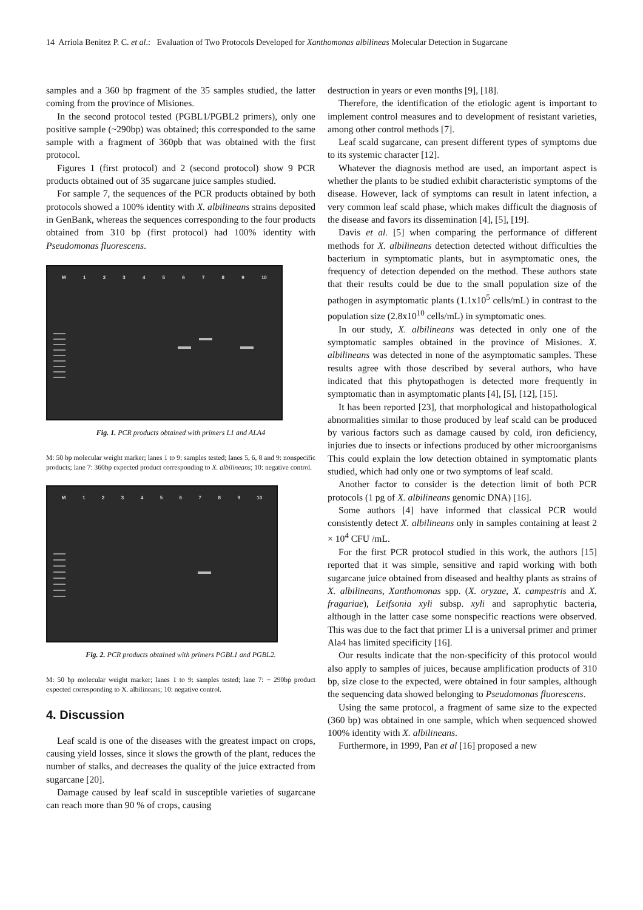14 Arriola Benitez P. C. et al.: Evaluation of Two Protocols Developed for Xanthomonas albilineas Molecular Detection in Sugarcane
samples and a 360 bp fragment of the 35 samples studied, the latter coming from the province of Misiones.
In the second protocol tested (PGBL1/PGBL2 primers), only one positive sample (~290bp) was obtained; this corresponded to the same sample with a fragment of 360pb that was obtained with the first protocol.
Figures 1 (first protocol) and 2 (second protocol) show 9 PCR products obtained out of 35 sugarcane juice samples studied.
For sample 7, the sequences of the PCR products obtained by both protocols showed a 100% identity with X. albilineans strains deposited in GenBank, whereas the sequences corresponding to the four products obtained from 310 bp (first protocol) had 100% identity with Pseudomonas fluorescens.
M 123456789 10
Fig. 1. PCR products obtained with primers L1 and ALA4
M: 50 bp molecular weight marker; lanes 1 to 9: samples tested; lanes 5, 6, 8 and 9: nonspecific products; lane 7: 360bp expected product corresponding to X. albilineans; 10: negative control.
M 123456789 10
Fig. 2. PCR products obtained with primers PGBL1 and PGBL2.
M: 50 bp molecular weight marker; lanes 1 to 9: samples tested; lane 7: ~ 290bp product expected corresponding to X. albilineans; 10: negative control.
4. Discussion
Leaf scald is one of the diseases with the greatest impact on crops, causing yield losses, since it slows the growth of the plant, reduces the number of stalks, and decreases the quality of the juice extracted from sugarcane [20].
Damage caused by leaf scald in susceptible varieties of sugarcane can reach more than 90 % of crops, causing
destruction in years or even months [9], [18].
Therefore, the identification of the etiologic agent is important to implement control measures and to development of resistant varieties, among other control methods [7].
Leaf scald sugarcane, can present different types of symptoms due to its systemic character [12].
Whatever the diagnosis method are used, an important aspect is whether the plants to be studied exhibit characteristic symptoms of the disease. However, lack of symptoms can result in latent infection, a very common leaf scald phase, which makes difficult the diagnosis of the disease and favors its dissemination [4], [5], [19].
Davis et al. [5] when comparing the performance of different methods for X. albilineans detection detected without difficulties the bacterium in symptomatic plants, but in asymptomatic ones, the frequency of detection depended on the method. These authors state that their results could be due to the small population size of the pathogen in asymptomatic plants (1.1x10<sup>5</sup> cells/mL) in contrast to the population size (2.8x10<sup>10</sup> cells/mL) in symptomatic ones.
In our study, X. albilineans was detected in only one of the symptomatic samples obtained in the province of Misiones. X. albilineans was detected in none of the asymptomatic samples. These results agree with those described by several authors, who have indicated that this phytopathogen is detected more frequently in symptomatic than in asymptomatic plants [4], [5], [12], [15].
It has been reported [23], that morphological and histopathological abnormalities similar to those produced by leaf scald can be produced by various factors such as damage caused by cold, iron deficiency, injuries due to insects or infections produced by other microorganisms This could explain the low detection obtained in symptomatic plants studied, which had only one or two symptoms of leaf scald.
Another factor to consider is the detection limit of both PCR protocols (1 pg of X. albilineans genomic DNA) [16].
Some authors [4] have informed that classical PCR would consistently detect X. albilineans only in samples containing at least 2 × 10<sup>4</sup> CFU /mL.
For the first PCR protocol studied in this work, the authors [15] reported that it was simple, sensitive and rapid working with both sugarcane juice obtained from diseased and healthy plants as strains of X. albilineans, Xanthomonas spp. (X. oryzae, X. campestris and X. fragariae), Leifsonia xyli subsp. xyli and saprophytic bacteria, although in the latter case some nonspecific reactions were observed. This was due to the fact that primer Ll is a universal primer and primer Ala4 has limited specificity [16].
Our results indicate that the non-specificity of this protocol would also apply to samples of juices, because amplification products of 310 bp, size close to the expected, were obtained in four samples, although the sequencing data showed belonging to Pseudomonas fluorescens.
Using the same protocol, a fragment of same size to the expected (360 bp) was obtained in one sample, which when sequenced showed 100% identity with X. albilineans.
Furthermore, in 1999, Pan et al [16] proposed a new